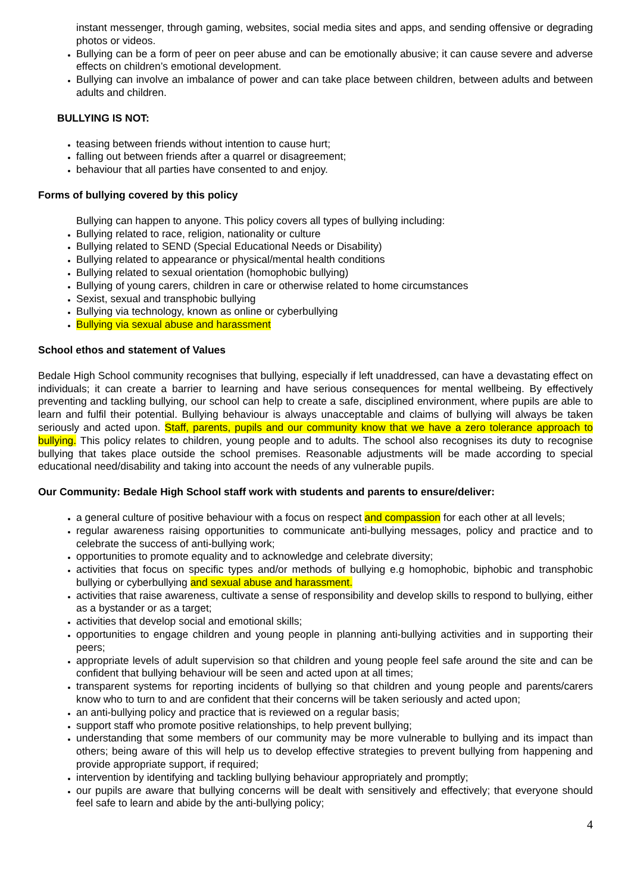instant messenger, through gaming, websites, social media sites and apps, and sending offensive or degrading photos or videos.
Bullying can be a form of peer on peer abuse and can be emotionally abusive; it can cause severe and adverse effects on children’s emotional development.
Bullying can involve an imbalance of power and can take place between children, between adults and between adults and children.
BULLYING IS NOT:
teasing between friends without intention to cause hurt;
falling out between friends after a quarrel or disagreement;
behaviour that all parties have consented to and enjoy.
Forms of bullying covered by this policy
Bullying can happen to anyone. This policy covers all types of bullying including:
Bullying related to race, religion, nationality or culture
Bullying related to SEND (Special Educational Needs or Disability)
Bullying related to appearance or physical/mental health conditions
Bullying related to sexual orientation (homophobic bullying)
Bullying of young carers, children in care or otherwise related to home circumstances
Sexist, sexual and transphobic bullying
Bullying via technology, known as online or cyberbullying
Bullying via sexual abuse and harassment
School ethos and statement of Values
Bedale High School community recognises that bullying, especially if left unaddressed, can have a devastating effect on individuals; it can create a barrier to learning and have serious consequences for mental wellbeing. By effectively preventing and tackling bullying, our school can help to create a safe, disciplined environment, where pupils are able to learn and fulfil their potential. Bullying behaviour is always unacceptable and claims of bullying will always be taken seriously and acted upon. Staff, parents, pupils and our community know that we have a zero tolerance approach to bullying. This policy relates to children, young people and to adults. The school also recognises its duty to recognise bullying that takes place outside the school premises. Reasonable adjustments will be made according to special educational need/disability and taking into account the needs of any vulnerable pupils.
Our Community: Bedale High School staff work with students and parents to ensure/deliver:
a general culture of positive behaviour with a focus on respect and compassion for each other at all levels;
regular awareness raising opportunities to communicate anti-bullying messages, policy and practice and to celebrate the success of anti-bullying work;
opportunities to promote equality and to acknowledge and celebrate diversity;
activities that focus on specific types and/or methods of bullying e.g homophobic, biphobic and transphobic bullying or cyberbullying and sexual abuse and harassment.
activities that raise awareness, cultivate a sense of responsibility and develop skills to respond to bullying, either as a bystander or as a target;
activities that develop social and emotional skills;
opportunities to engage children and young people in planning anti-bullying activities and in supporting their peers;
appropriate levels of adult supervision so that children and young people feel safe around the site and can be confident that bullying behaviour will be seen and acted upon at all times;
transparent systems for reporting incidents of bullying so that children and young people and parents/carers know who to turn to and are confident that their concerns will be taken seriously and acted upon;
an anti-bullying policy and practice that is reviewed on a regular basis;
support staff who promote positive relationships, to help prevent bullying;
understanding that some members of our community may be more vulnerable to bullying and its impact than others; being aware of this will help us to develop effective strategies to prevent bullying from happening and provide appropriate support, if required;
intervention by identifying and tackling bullying behaviour appropriately and promptly;
our pupils are aware that bullying concerns will be dealt with sensitively and effectively; that everyone should feel safe to learn and abide by the anti-bullying policy;
4